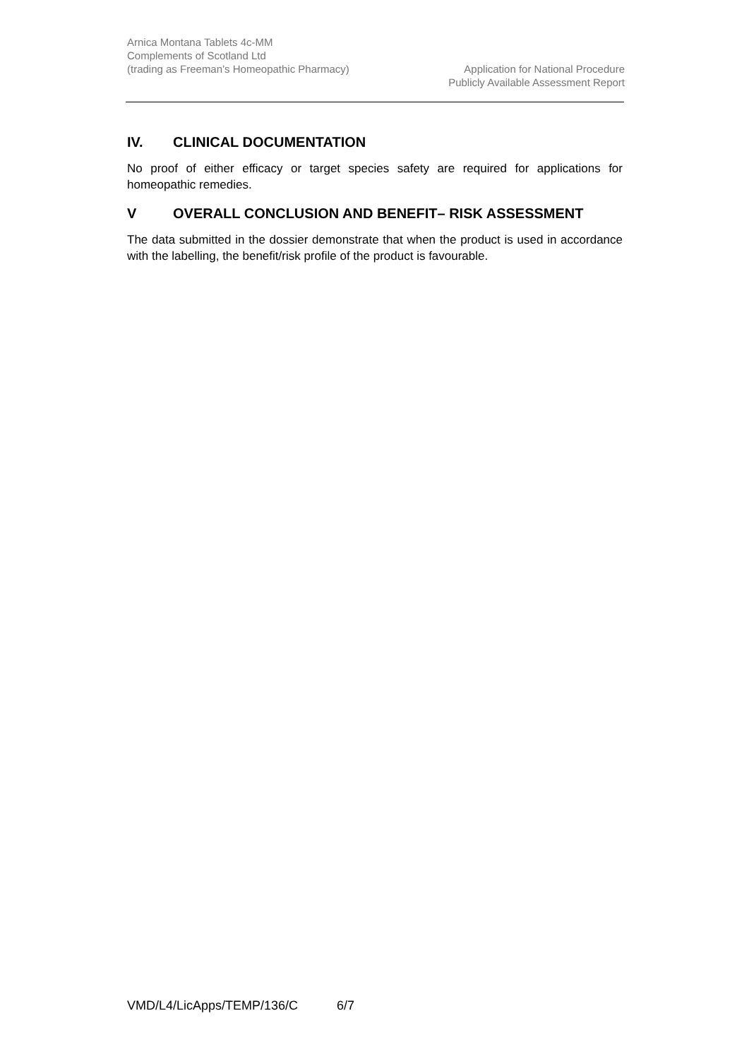Arnica Montana Tablets 4c-MM
Complements of Scotland Ltd
(trading as Freeman’s Homeopathic Pharmacy)
Application for National Procedure
Publicly Available Assessment Report
IV. CLINICAL DOCUMENTATION
No proof of either efficacy or target species safety are required for applications for homeopathic remedies.
V OVERALL CONCLUSION AND BENEFIT– RISK ASSESSMENT
The data submitted in the dossier demonstrate that when the product is used in accordance with the labelling, the benefit/risk profile of the product is favourable.
VMD/L4/LicApps/TEMP/136/C 6/7